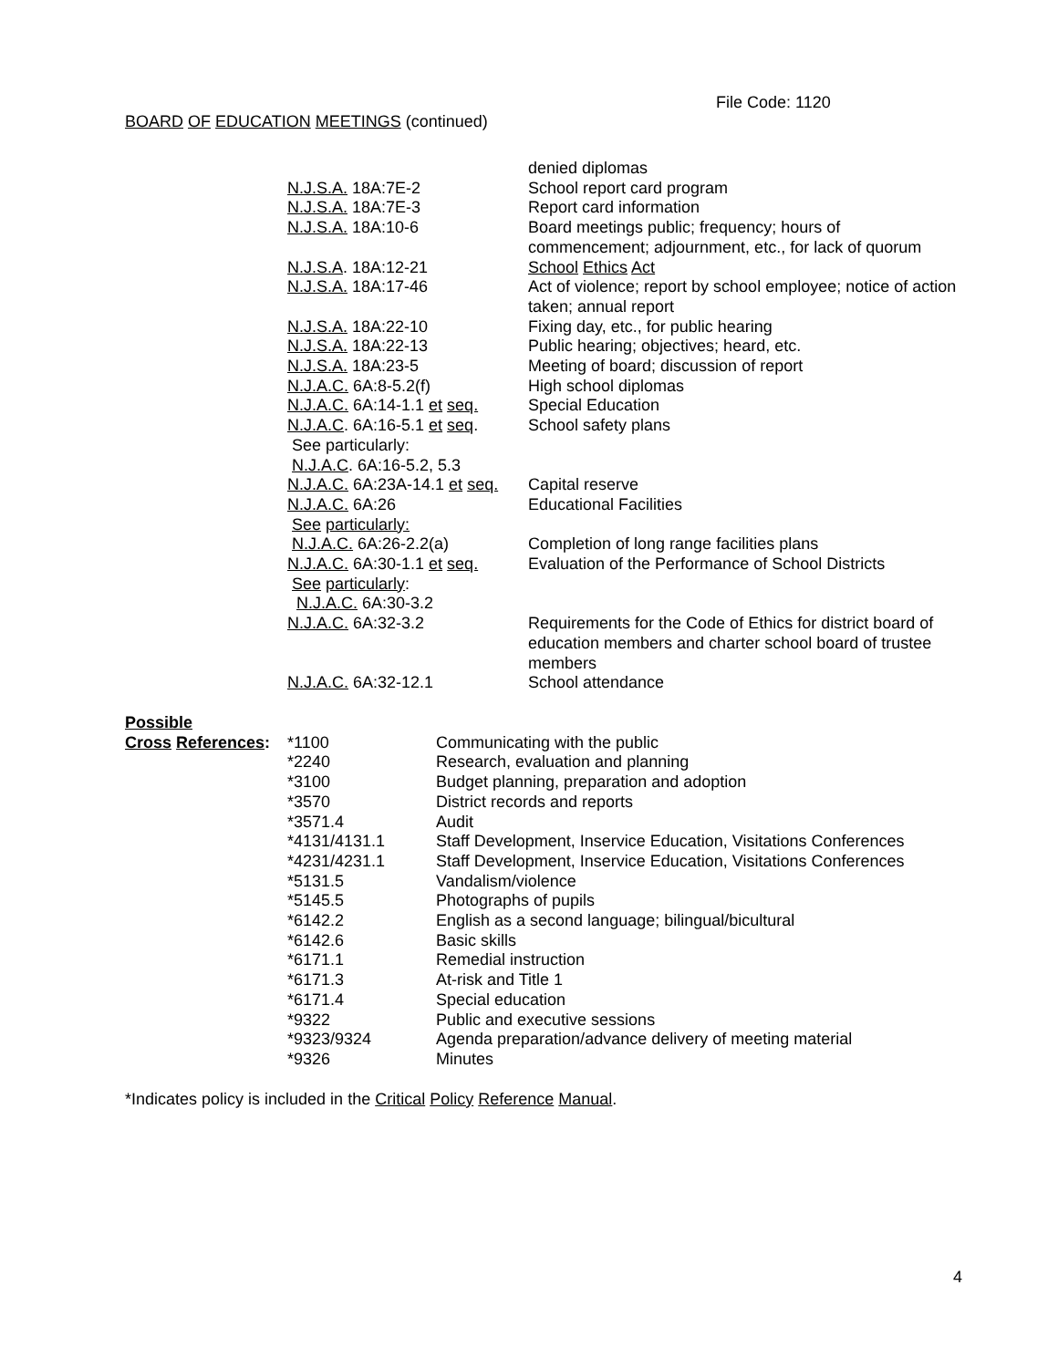File Code: 1120
BOARD OF EDUCATION MEETINGS (continued)
| | denied diplomas |
| N.J.S.A. 18A:7E-2 | School report card program |
| N.J.S.A. 18A:7E-3 | Report card information |
| N.J.S.A. 18A:10-6 | Board meetings public; frequency; hours of commencement; adjournment, etc., for lack of quorum |
| N.J.S.A . 18A:12-21 | School Ethics Act |
| N.J.S.A. 18A:17-46 | Act of violence; report by school employee; notice of action taken; annual report |
| N.J.S.A. 18A:22-10 | Fixing day, etc., for public hearing |
| N.J.S.A. 18A:22-13 | Public hearing; objectives; heard, etc. |
| N.J.S.A. 18A:23-5 | Meeting of board; discussion of report |
| N.J.A.C. 6A:8-5.2(f) | High school diplomas |
| N.J.A.C. 6A:14-1.1 et seq. | Special Education |
| N.J.A.C . 6A:16-5.1 et seq . | School safety plans |
| See particularly: | |
| N.J.A.C . 6A:16-5.2, 5.3 | |
| N.J.A.C. 6A:23A-14.1 et seq. | Capital reserve |
| N.J.A.C. 6A:26 | Educational Facilities |
| See particularly: | |
| N.J.A.C. 6A:26-2.2(a) | Completion of long range facilities plans |
| N.J.A.C. 6A:30-1.1 et seq. | Evaluation of the Performance of School Districts |
| See particularly : | |
| N.J.A.C. 6A:30-3.2 | |
| N.J.A.C. 6A:32-3.2 | Requirements for the Code of Ethics for district board of education members and charter school board of trustee members |
| N.J.A.C. 6A:32-12.1 | School attendance |
| Possible | | |
| Cross References : | *1100 | Communicating with the public |
| | *2240 | Research, evaluation and planning |
| | *3100 | Budget planning, preparation and adoption |
| | *3570 | District records and reports |
| | *3571.4 | Audit |
| | *4131/4131.1 | Staff Development, Inservice Education, Visitations Conferences |
| | *4231/4231.1 | Staff Development, Inservice Education, Visitations Conferences |
| | *5131.5 | Vandalism/violence |
| | *5145.5 | Photographs of pupils |
| | *6142.2 | English as a second language; bilingual/bicultural |
| | *6142.6 | Basic skills |
| | *6171.1 | Remedial instruction |
| | *6171.3 | At-risk and Title 1 |
| | *6171.4 | Special education |
| | *9322 | Public and executive sessions |
| | *9323/9324 | Agenda preparation/advance delivery of meeting material |
| | *9326 | Minutes |
*Indicates policy is included in the Critical Policy Reference Manual.
4